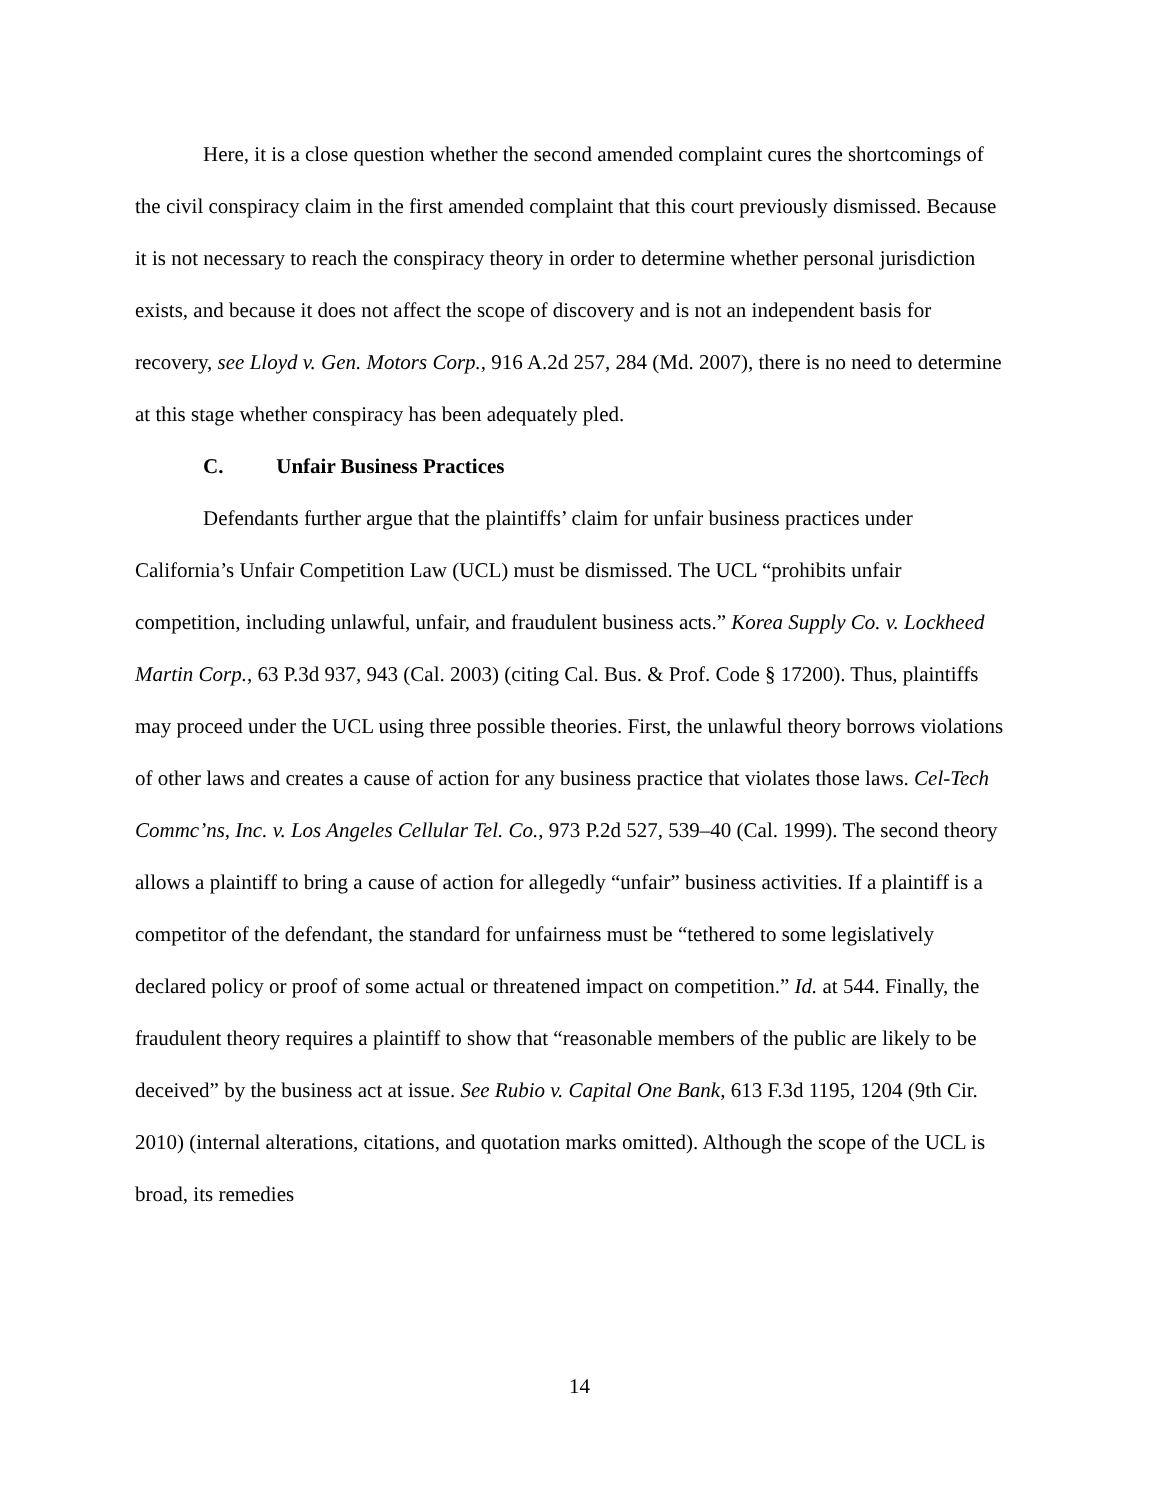Here, it is a close question whether the second amended complaint cures the shortcomings of the civil conspiracy claim in the first amended complaint that this court previously dismissed. Because it is not necessary to reach the conspiracy theory in order to determine whether personal jurisdiction exists, and because it does not affect the scope of discovery and is not an independent basis for recovery, see Lloyd v. Gen. Motors Corp., 916 A.2d 257, 284 (Md. 2007), there is no need to determine at this stage whether conspiracy has been adequately pled.
C. Unfair Business Practices
Defendants further argue that the plaintiffs’ claim for unfair business practices under California’s Unfair Competition Law (UCL) must be dismissed. The UCL “prohibits unfair competition, including unlawful, unfair, and fraudulent business acts.” Korea Supply Co. v. Lockheed Martin Corp., 63 P.3d 937, 943 (Cal. 2003) (citing Cal. Bus. & Prof. Code § 17200). Thus, plaintiffs may proceed under the UCL using three possible theories. First, the unlawful theory borrows violations of other laws and creates a cause of action for any business practice that violates those laws. Cel-Tech Commc’ns, Inc. v. Los Angeles Cellular Tel. Co., 973 P.2d 527, 539–40 (Cal. 1999). The second theory allows a plaintiff to bring a cause of action for allegedly “unfair” business activities. If a plaintiff is a competitor of the defendant, the standard for unfairness must be “tethered to some legislatively declared policy or proof of some actual or threatened impact on competition.” Id. at 544. Finally, the fraudulent theory requires a plaintiff to show that “reasonable members of the public are likely to be deceived” by the business act at issue. See Rubio v. Capital One Bank, 613 F.3d 1195, 1204 (9th Cir. 2010) (internal alterations, citations, and quotation marks omitted). Although the scope of the UCL is broad, its remedies
14